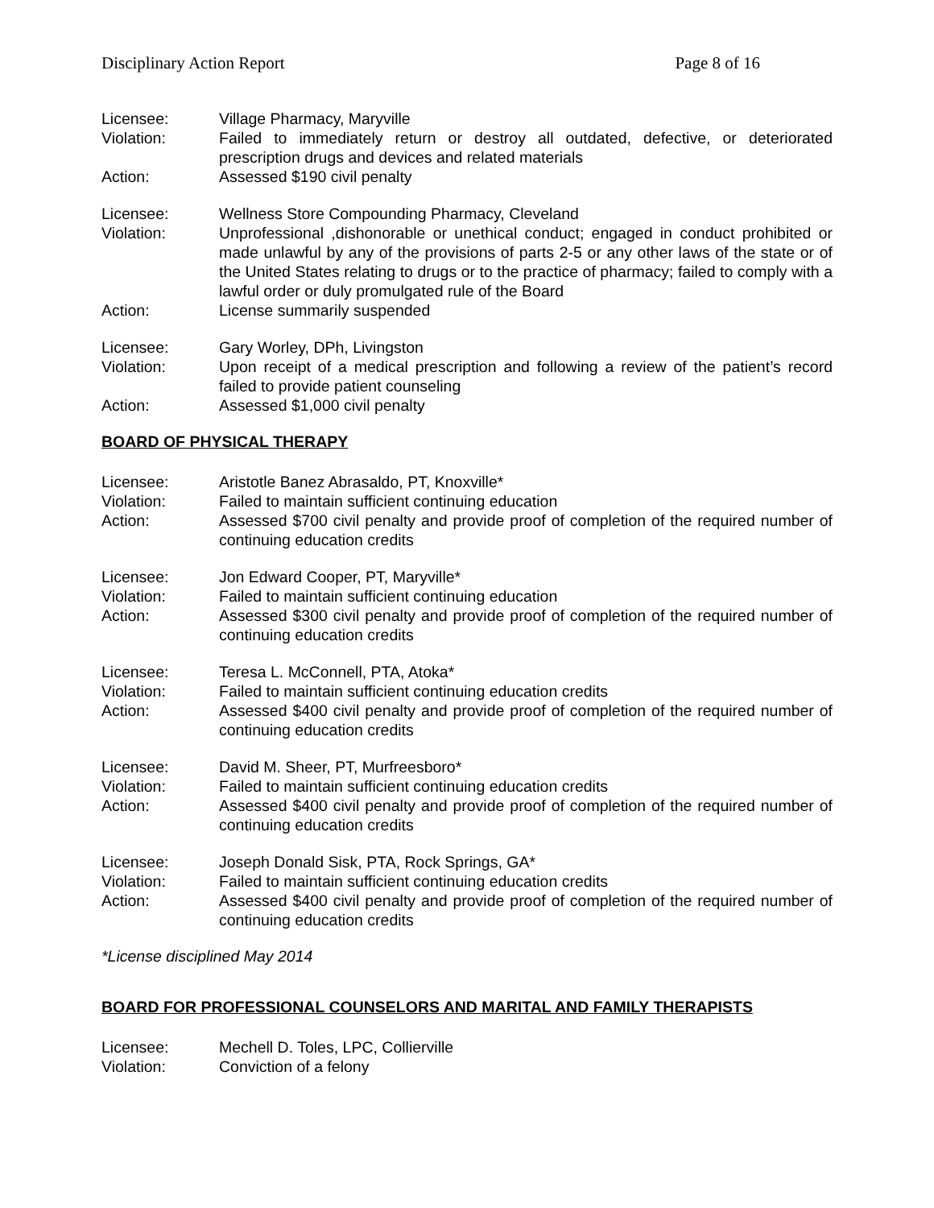Disciplinary Action Report Page 8 of 16
Licensee: Village Pharmacy, Maryville
Violation: Failed to immediately return or destroy all outdated, defective, or deteriorated prescription drugs and devices and related materials
Action: Assessed $190 civil penalty
Licensee: Wellness Store Compounding Pharmacy, Cleveland
Violation: Unprofessional ,dishonorable or unethical conduct; engaged in conduct prohibited or made unlawful by any of the provisions of parts 2-5 or any other laws of the state or of the United States relating to drugs or to the practice of pharmacy; failed to comply with a lawful order or duly promulgated rule of the Board
Action: License summarily suspended
Licensee: Gary Worley, DPh, Livingston
Violation: Upon receipt of a medical prescription and following a review of the patient’s record failed to provide patient counseling
Action: Assessed $1,000 civil penalty
BOARD OF PHYSICAL THERAPY
Licensee: Aristotle Banez Abrasaldo, PT, Knoxville*
Violation: Failed to maintain sufficient continuing education
Action: Assessed $700 civil penalty and provide proof of completion of the required number of continuing education credits
Licensee: Jon Edward Cooper, PT, Maryville*
Violation: Failed to maintain sufficient continuing education
Action: Assessed $300 civil penalty and provide proof of completion of the required number of continuing education credits
Licensee: Teresa L. McConnell, PTA, Atoka*
Violation: Failed to maintain sufficient continuing education credits
Action: Assessed $400 civil penalty and provide proof of completion of the required number of continuing education credits
Licensee: David M. Sheer, PT, Murfreesboro*
Violation: Failed to maintain sufficient continuing education credits
Action: Assessed $400 civil penalty and provide proof of completion of the required number of continuing education credits
Licensee: Joseph Donald Sisk, PTA, Rock Springs, GA*
Violation: Failed to maintain sufficient continuing education credits
Action: Assessed $400 civil penalty and provide proof of completion of the required number of continuing education credits
*License disciplined May 2014
BOARD FOR PROFESSIONAL COUNSELORS AND MARITAL AND FAMILY THERAPISTS
Licensee: Mechell D. Toles, LPC, Collierville
Violation: Conviction of a felony